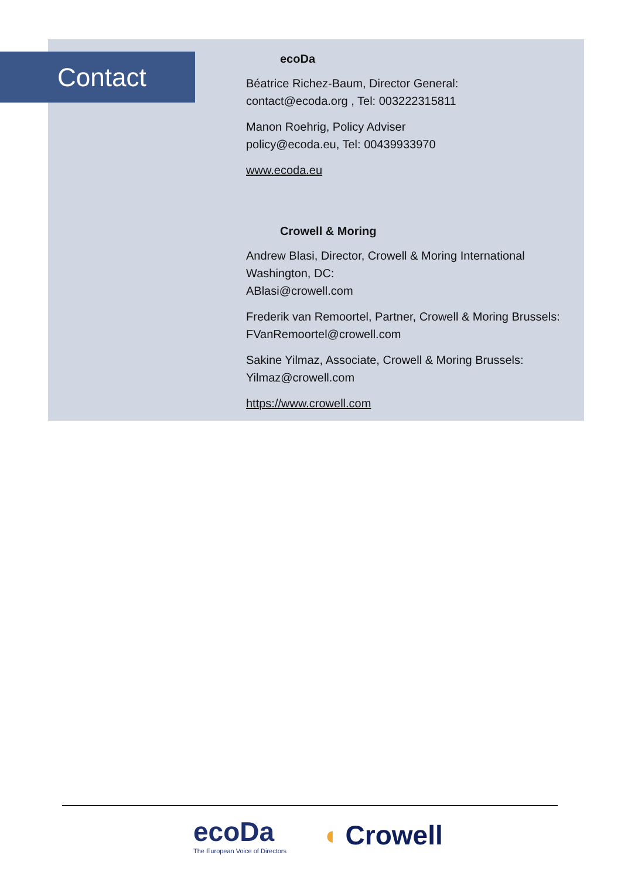Contact
ecoDa
Béatrice Richez-Baum, Director General:
contact@ecoda.org , Tel: 003222315811
Manon Roehrig, Policy Adviser
policy@ecoda.eu, Tel: 00439933970
www.ecoda.eu
Crowell & Moring
Andrew Blasi, Director, Crowell & Moring International Washington, DC:
ABlasi@crowell.com
Frederik van Remoortel, Partner, Crowell & Moring Brussels:
FVanRemoortel@crowell.com
Sakine Yilmaz, Associate, Crowell & Moring Brussels:
Yilmaz@crowell.com
https://www.crowell.com
ecoDa
The European Voice of Directors
◖ Crowell